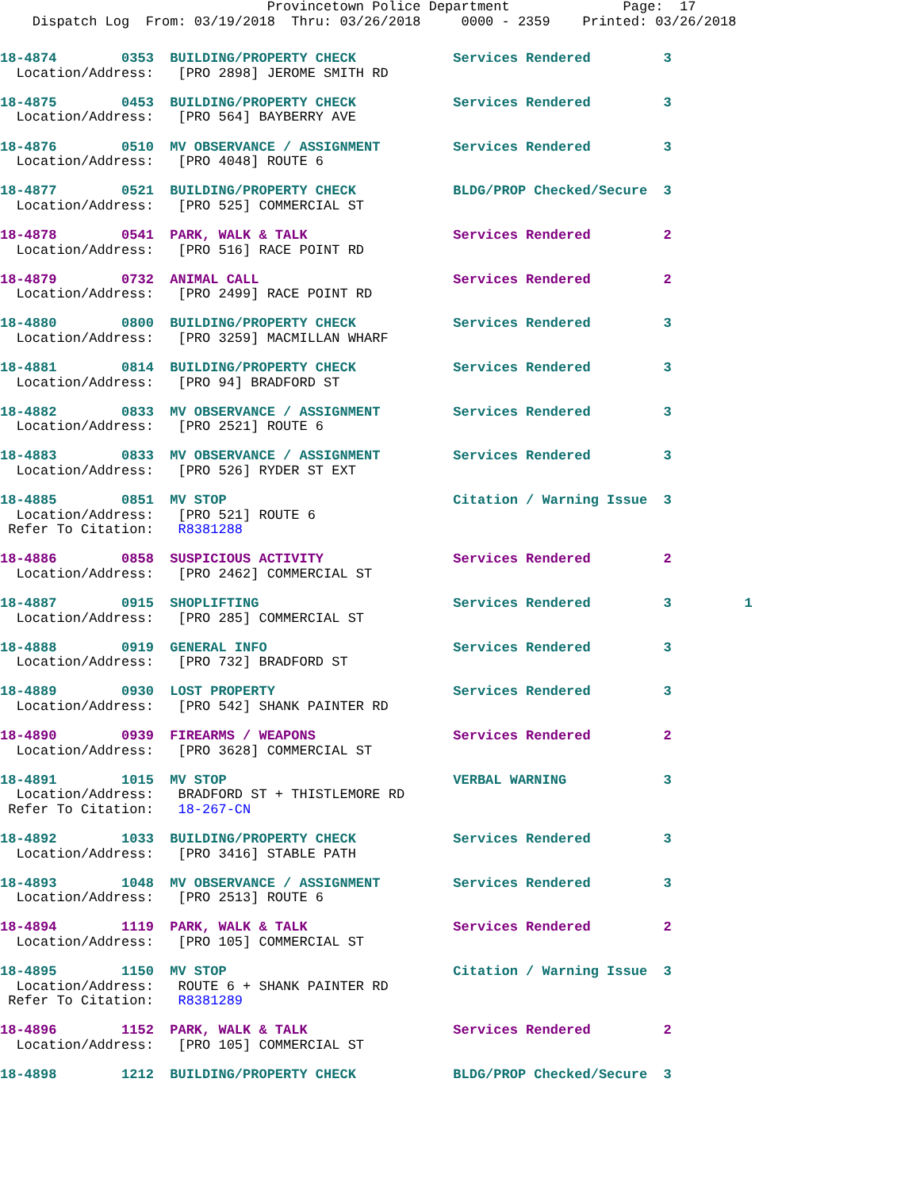Provincetown Police Department              Page:  17
    Dispatch Log  From: 03/19/2018  Thru: 03/26/2018     0000 - 2359    Printed: 03/26/2018
18-4874        0353  BUILDING/PROPERTY CHECK            Services Rendered         3
  Location/Address:   [PRO 2898] JEROME SMITH RD
18-4875        0453  BUILDING/PROPERTY CHECK            Services Rendered         3
  Location/Address:   [PRO 564] BAYBERRY AVE
18-4876        0510  MV OBSERVANCE / ASSIGNMENT         Services Rendered         3
  Location/Address:   [PRO 4048] ROUTE 6
18-4877        0521  BUILDING/PROPERTY CHECK            BLDG/PROP Checked/Secure  3
  Location/Address:   [PRO 525] COMMERCIAL ST
18-4878        0541  PARK, WALK & TALK                  Services Rendered         2
  Location/Address:   [PRO 516] RACE POINT RD
18-4879        0732  ANIMAL CALL                        Services Rendered         2
  Location/Address:   [PRO 2499] RACE POINT RD
18-4880        0800  BUILDING/PROPERTY CHECK            Services Rendered         3
  Location/Address:   [PRO 3259] MACMILLAN WHARF
18-4881        0814  BUILDING/PROPERTY CHECK            Services Rendered         3
  Location/Address:   [PRO 94] BRADFORD ST
18-4882        0833  MV OBSERVANCE / ASSIGNMENT         Services Rendered         3
  Location/Address:   [PRO 2521] ROUTE 6
18-4883        0833  MV OBSERVANCE / ASSIGNMENT         Services Rendered         3
  Location/Address:   [PRO 526] RYDER ST EXT
18-4885        0851  MV STOP                            Citation / Warning Issue  3
  Location/Address:   [PRO 521] ROUTE 6
 Refer To Citation:   R8381288
18-4886        0858  SUSPICIOUS ACTIVITY                Services Rendered         2
  Location/Address:   [PRO 2462] COMMERCIAL ST
18-4887        0915  SHOPLIFTING                        Services Rendered         3         1
  Location/Address:   [PRO 285] COMMERCIAL ST
18-4888        0919  GENERAL INFO                       Services Rendered         3
  Location/Address:   [PRO 732] BRADFORD ST
18-4889        0930  LOST PROPERTY                      Services Rendered         3
  Location/Address:   [PRO 542] SHANK PAINTER RD
18-4890        0939  FIREARMS / WEAPONS                 Services Rendered         2
  Location/Address:   [PRO 3628] COMMERCIAL ST
18-4891        1015  MV STOP                            VERBAL WARNING            3
  Location/Address:   BRADFORD ST + THISTLEMORE RD
 Refer To Citation:   18-267-CN
18-4892        1033  BUILDING/PROPERTY CHECK            Services Rendered         3
  Location/Address:   [PRO 3416] STABLE PATH
18-4893        1048  MV OBSERVANCE / ASSIGNMENT         Services Rendered         3
  Location/Address:   [PRO 2513] ROUTE 6
18-4894        1119  PARK, WALK & TALK                  Services Rendered         2
  Location/Address:   [PRO 105] COMMERCIAL ST
18-4895        1150  MV STOP                            Citation / Warning Issue  3
  Location/Address:   ROUTE 6 + SHANK PAINTER RD
 Refer To Citation:   R8381289
18-4896        1152  PARK, WALK & TALK                  Services Rendered         2
  Location/Address:   [PRO 105] COMMERCIAL ST
18-4898        1212  BUILDING/PROPERTY CHECK            BLDG/PROP Checked/Secure  3